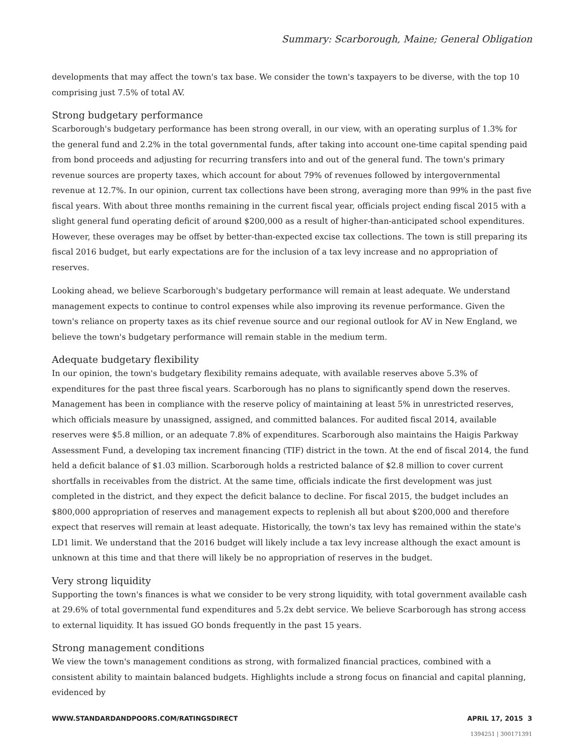Summary: Scarborough, Maine; General Obligation
developments that may affect the town's tax base. We consider the town's taxpayers to be diverse, with the top 10 comprising just 7.5% of total AV.
Strong budgetary performance
Scarborough's budgetary performance has been strong overall, in our view, with an operating surplus of 1.3% for the general fund and 2.2% in the total governmental funds, after taking into account one-time capital spending paid from bond proceeds and adjusting for recurring transfers into and out of the general fund. The town's primary revenue sources are property taxes, which account for about 79% of revenues followed by intergovernmental revenue at 12.7%. In our opinion, current tax collections have been strong, averaging more than 99% in the past five fiscal years. With about three months remaining in the current fiscal year, officials project ending fiscal 2015 with a slight general fund operating deficit of around $200,000 as a result of higher-than-anticipated school expenditures. However, these overages may be offset by better-than-expected excise tax collections. The town is still preparing its fiscal 2016 budget, but early expectations are for the inclusion of a tax levy increase and no appropriation of reserves.
Looking ahead, we believe Scarborough's budgetary performance will remain at least adequate. We understand management expects to continue to control expenses while also improving its revenue performance. Given the town's reliance on property taxes as its chief revenue source and our regional outlook for AV in New England, we believe the town's budgetary performance will remain stable in the medium term.
Adequate budgetary flexibility
In our opinion, the town's budgetary flexibility remains adequate, with available reserves above 5.3% of expenditures for the past three fiscal years. Scarborough has no plans to significantly spend down the reserves. Management has been in compliance with the reserve policy of maintaining at least 5% in unrestricted reserves, which officials measure by unassigned, assigned, and committed balances. For audited fiscal 2014, available reserves were $5.8 million, or an adequate 7.8% of expenditures. Scarborough also maintains the Haigis Parkway Assessment Fund, a developing tax increment financing (TIF) district in the town. At the end of fiscal 2014, the fund held a deficit balance of $1.03 million. Scarborough holds a restricted balance of $2.8 million to cover current shortfalls in receivables from the district. At the same time, officials indicate the first development was just completed in the district, and they expect the deficit balance to decline. For fiscal 2015, the budget includes an $800,000 appropriation of reserves and management expects to replenish all but about $200,000 and therefore expect that reserves will remain at least adequate. Historically, the town's tax levy has remained within the state's LD1 limit. We understand that the 2016 budget will likely include a tax levy increase although the exact amount is unknown at this time and that there will likely be no appropriation of reserves in the budget.
Very strong liquidity
Supporting the town's finances is what we consider to be very strong liquidity, with total government available cash at 29.6% of total governmental fund expenditures and 5.2x debt service. We believe Scarborough has strong access to external liquidity. It has issued GO bonds frequently in the past 15 years.
Strong management conditions
We view the town's management conditions as strong, with formalized financial practices, combined with a consistent ability to maintain balanced budgets. Highlights include a strong focus on financial and capital planning, evidenced by
WWW.STANDARDANDPOORS.COM/RATINGSDIRECT APRIL 17, 2015 3
1394251 | 300171391